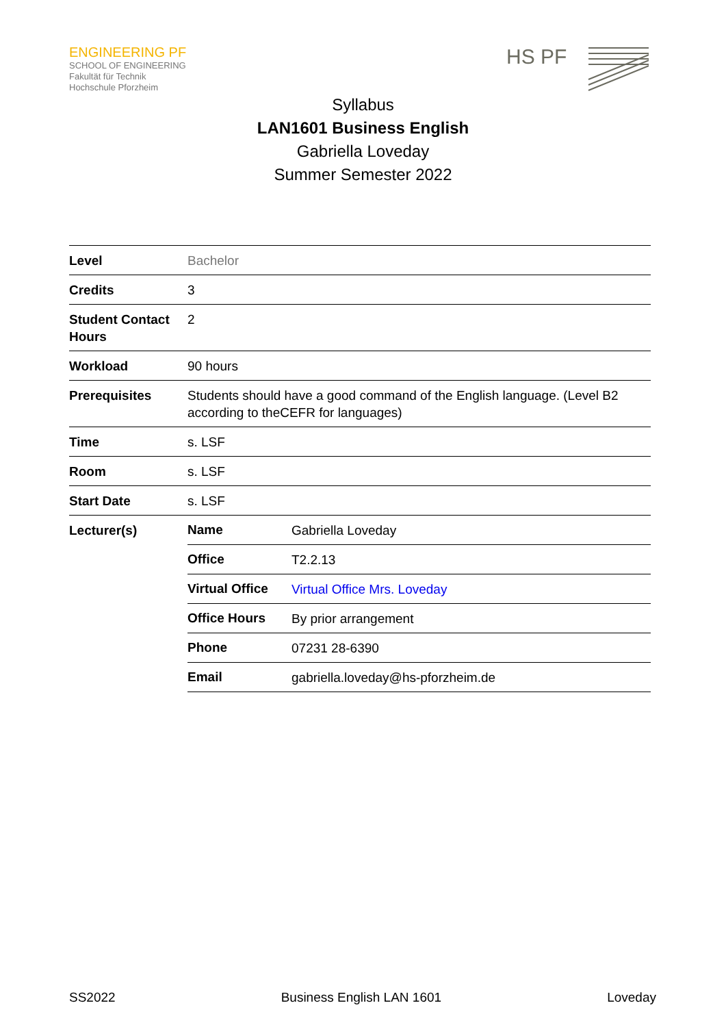ENGINEERING PF
SCHOOL OF ENGINEERING
Fakultät für Technik
Hochschule Pforzheim
HS PF
Syllabus
LAN1601 Business English
Gabriella Loveday
Summer Semester 2022
| Level | Bachelor | |
| Credits | 3 | |
| Student Contact Hours | 2 | |
| Workload | 90 hours | |
| Prerequisites | Students should have a good command of the English language. (Level B2 according to theCEFR for languages) | |
| Time | s. LSF | |
| Room | s. LSF | |
| Start Date | s. LSF | |
| Lecturer(s) | Name | Gabriella Loveday |
| | Office | T2.2.13 |
| | Virtual Office | Virtual Office Mrs. Loveday |
| | Office Hours | By prior arrangement |
| | Phone | 07231 28-6390 |
| | Email | gabriella.loveday@hs-pforzheim.de |
SS2022 Business English LAN 1601 Loveday